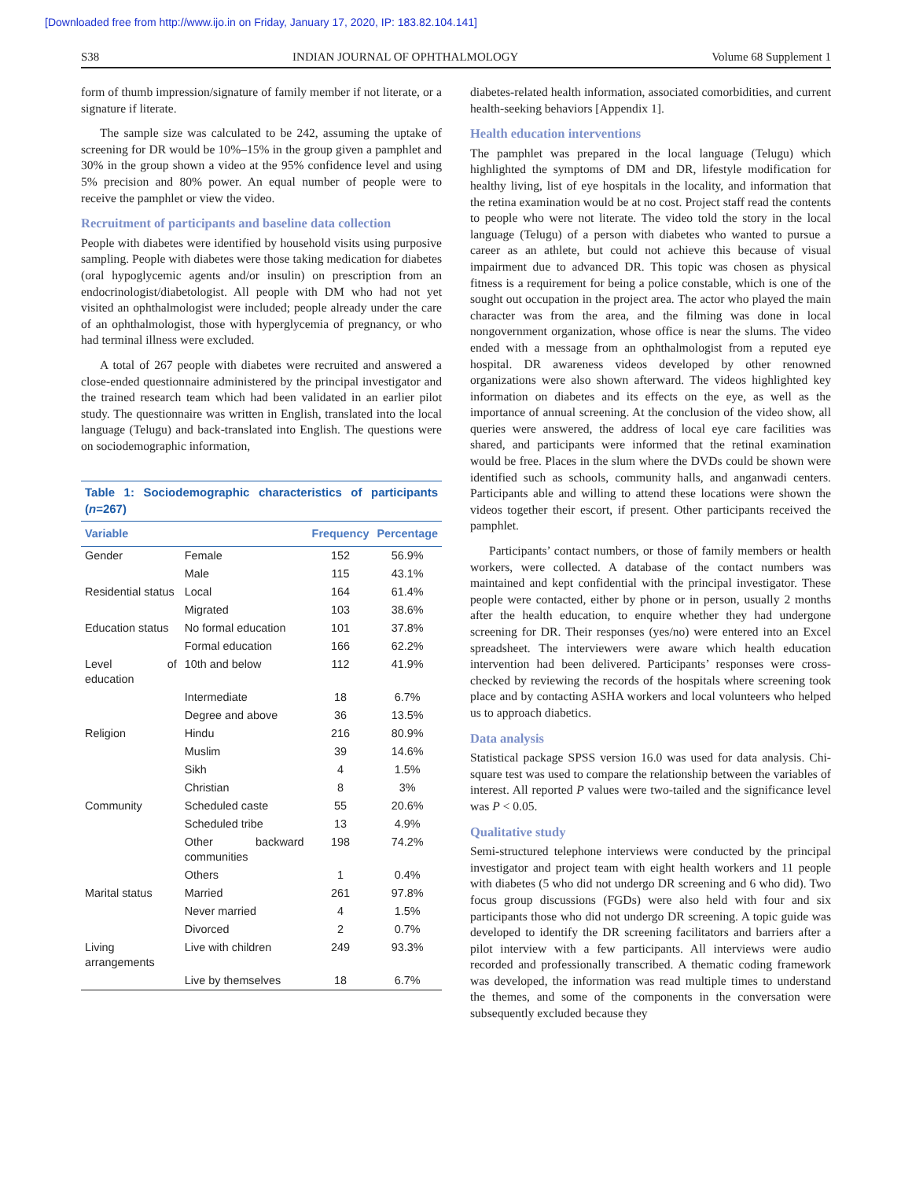[Downloaded free from http://www.ijo.in on Friday, January 17, 2020, IP: 183.82.104.141]
S38 INDIAN JOURNAL OF OPHTHALMOLOGY Volume 68 Supplement 1
form of thumb impression/signature of family member if not literate, or a signature if literate.
The sample size was calculated to be 242, assuming the uptake of screening for DR would be 10%–15% in the group given a pamphlet and 30% in the group shown a video at the 95% confidence level and using 5% precision and 80% power. An equal number of people were to receive the pamphlet or view the video.
Recruitment of participants and baseline data collection
People with diabetes were identified by household visits using purposive sampling. People with diabetes were those taking medication for diabetes (oral hypoglycemic agents and/or insulin) on prescription from an endocrinologist/diabetologist. All people with DM who had not yet visited an ophthalmologist were included; people already under the care of an ophthalmologist, those with hyperglycemia of pregnancy, or who had terminal illness were excluded.
A total of 267 people with diabetes were recruited and answered a close-ended questionnaire administered by the principal investigator and the trained research team which had been validated in an earlier pilot study. The questionnaire was written in English, translated into the local language (Telugu) and back-translated into English. The questions were on sociodemographic information,
Table 1: Sociodemographic characteristics of participants (n=267)
| Variable | | Frequency | Percentage |
| --- | --- | --- | --- |
| Gender | Female | 152 | 56.9% |
| | Male | 115 | 43.1% |
| Residential status | Local | 164 | 61.4% |
| | Migrated | 103 | 38.6% |
| Education status | No formal education | 101 | 37.8% |
| | Formal education | 166 | 62.2% |
| Level of education | 10th and below | 112 | 41.9% |
| | Intermediate | 18 | 6.7% |
| | Degree and above | 36 | 13.5% |
| Religion | Hindu | 216 | 80.9% |
| | Muslim | 39 | 14.6% |
| | Sikh | 4 | 1.5% |
| | Christian | 8 | 3% |
| Community | Scheduled caste | 55 | 20.6% |
| | Scheduled tribe | 13 | 4.9% |
| | Other backward communities | 198 | 74.2% |
| | Others | 1 | 0.4% |
| Marital status | Married | 261 | 97.8% |
| | Never married | 4 | 1.5% |
| | Divorced | 2 | 0.7% |
| Living arrangements | Live with children | 249 | 93.3% |
| | Live by themselves | 18 | 6.7% |
diabetes-related health information, associated comorbidities, and current health-seeking behaviors [Appendix 1].
Health education interventions
The pamphlet was prepared in the local language (Telugu) which highlighted the symptoms of DM and DR, lifestyle modification for healthy living, list of eye hospitals in the locality, and information that the retina examination would be at no cost. Project staff read the contents to people who were not literate. The video told the story in the local language (Telugu) of a person with diabetes who wanted to pursue a career as an athlete, but could not achieve this because of visual impairment due to advanced DR. This topic was chosen as physical fitness is a requirement for being a police constable, which is one of the sought out occupation in the project area. The actor who played the main character was from the area, and the filming was done in local nongovernment organization, whose office is near the slums. The video ended with a message from an ophthalmologist from a reputed eye hospital. DR awareness videos developed by other renowned organizations were also shown afterward. The videos highlighted key information on diabetes and its effects on the eye, as well as the importance of annual screening. At the conclusion of the video show, all queries were answered, the address of local eye care facilities was shared, and participants were informed that the retinal examination would be free. Places in the slum where the DVDs could be shown were identified such as schools, community halls, and anganwadi centers. Participants able and willing to attend these locations were shown the videos together their escort, if present. Other participants received the pamphlet.
Participants’ contact numbers, or those of family members or health workers, were collected. A database of the contact numbers was maintained and kept confidential with the principal investigator. These people were contacted, either by phone or in person, usually 2 months after the health education, to enquire whether they had undergone screening for DR. Their responses (yes/no) were entered into an Excel spreadsheet. The interviewers were aware which health education intervention had been delivered. Participants’ responses were cross-checked by reviewing the records of the hospitals where screening took place and by contacting ASHA workers and local volunteers who helped us to approach diabetics.
Data analysis
Statistical package SPSS version 16.0 was used for data analysis. Chi-square test was used to compare the relationship between the variables of interest. All reported P values were two-tailed and the significance level was P < 0.05.
Qualitative study
Semi-structured telephone interviews were conducted by the principal investigator and project team with eight health workers and 11 people with diabetes (5 who did not undergo DR screening and 6 who did). Two focus group discussions (FGDs) were also held with four and six participants those who did not undergo DR screening. A topic guide was developed to identify the DR screening facilitators and barriers after a pilot interview with a few participants. All interviews were audio recorded and professionally transcribed. A thematic coding framework was developed, the information was read multiple times to understand the themes, and some of the components in the conversation were subsequently excluded because they